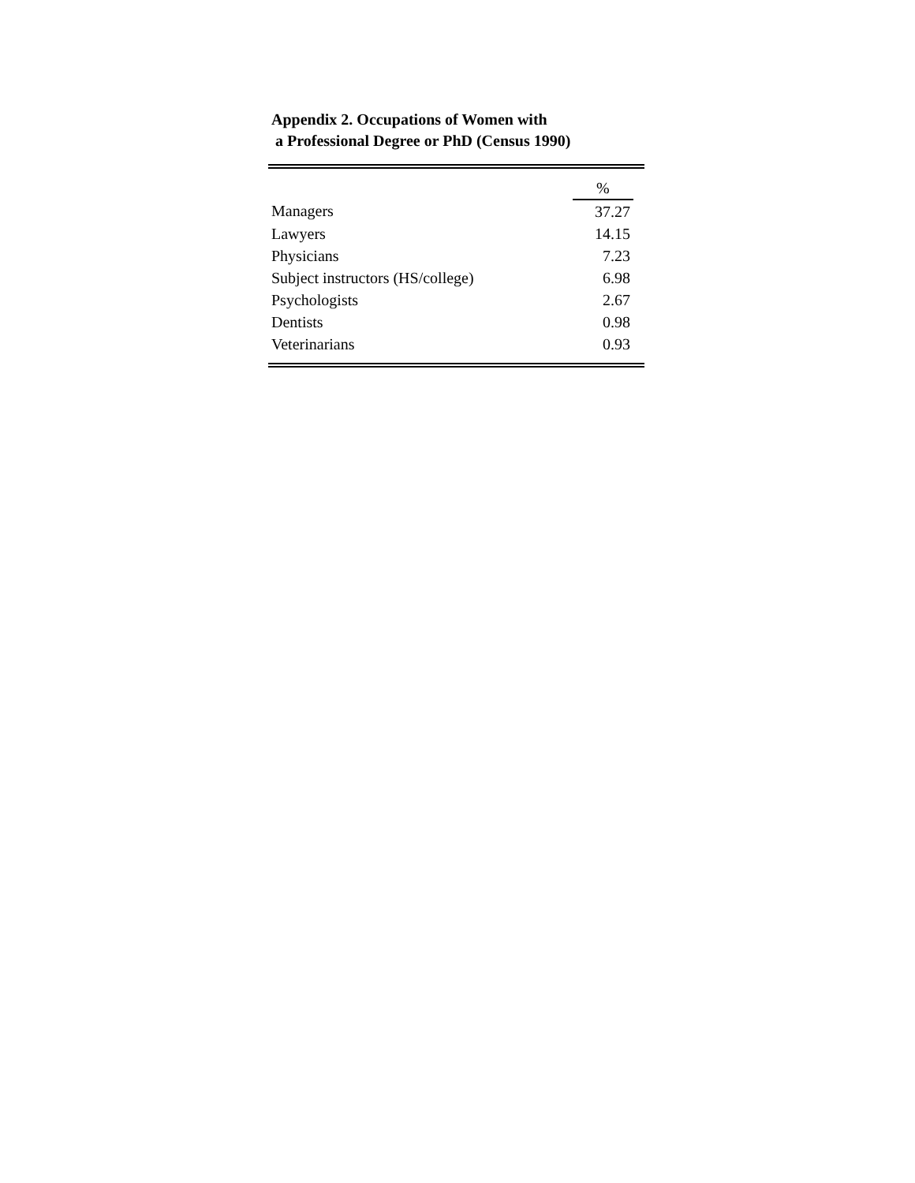Appendix 2. Occupations of Women with
a Professional Degree or PhD (Census 1990)
| | % |
| Managers | 37.27 |
| Lawyers | 14.15 |
| Physicians | 7.23 |
| Subject instructors (HS/college) | 6.98 |
| Psychologists | 2.67 |
| Dentists | 0.98 |
| Veterinarians | 0.93 |